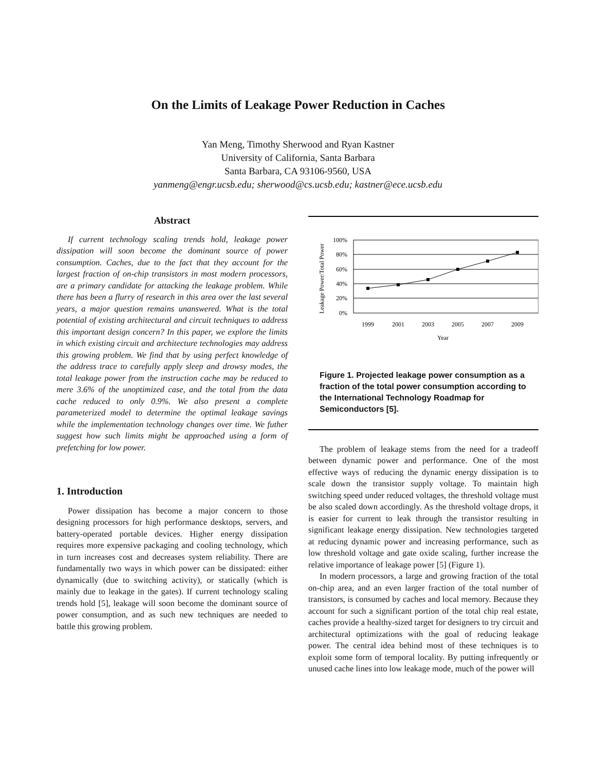On the Limits of Leakage Power Reduction in Caches
Yan Meng, Timothy Sherwood and Ryan Kastner
University of California, Santa Barbara
Santa Barbara, CA 93106-9560, USA
yanmeng@engr.ucsb.edu; sherwood@cs.ucsb.edu; kastner@ece.ucsb.edu
Abstract
If current technology scaling trends hold, leakage power dissipation will soon become the dominant source of power consumption. Caches, due to the fact that they account for the largest fraction of on-chip transistors in most modern processors, are a primary candidate for attacking the leakage problem. While there has been a flurry of research in this area over the last several years, a major question remains unanswered. What is the total potential of existing architectural and circuit techniques to address this important design concern? In this paper, we explore the limits in which existing circuit and architecture technologies may address this growing problem. We find that by using perfect knowledge of the address trace to carefully apply sleep and drowsy modes, the total leakage power from the instruction cache may be reduced to mere 3.6% of the unoptimized case, and the total from the data cache reduced to only 0.9%. We also present a complete parameterized model to determine the optimal leakage savings while the implementation technology changes over time. We futher suggest how such limits might be approached using a form of prefetching for low power.
1. Introduction
Power dissipation has become a major concern to those designing processors for high performance desktops, servers, and battery-operated portable devices. Higher energy dissipation requires more expensive packaging and cooling technology, which in turn increases cost and decreases system reliability. There are fundamentally two ways in which power can be dissipated: either dynamically (due to switching activity), or statically (which is mainly due to leakage in the gates). If current technology scaling trends hold [5], leakage will soon become the dominant source of power consumption, and as such new techniques are needed to battle this growing problem.
Leakage Power/Total Power
100%
80%
60%
40%
20%
0%
1999
2001
2003
2005
2007
2009
Year
Figure 1. Projected leakage power consumption as a fraction of the total power consumption according to the International Technology Roadmap for Semiconductors [5].
The problem of leakage stems from the need for a tradeoff between dynamic power and performance. One of the most effective ways of reducing the dynamic energy dissipation is to scale down the transistor supply voltage. To maintain high switching speed under reduced voltages, the threshold voltage must be also scaled down accordingly. As the threshold voltage drops, it is easier for current to leak through the transistor resulting in significant leakage energy dissipation. New technologies targeted at reducing dynamic power and increasing performance, such as low threshold voltage and gate oxide scaling, further increase the relative importance of leakage power [5] (Figure 1).
In modern processors, a large and growing fraction of the total on-chip area, and an even larger fraction of the total number of transistors, is consumed by caches and local memory. Because they account for such a significant portion of the total chip real estate, caches provide a healthy-sized target for designers to try circuit and architectural optimizations with the goal of reducing leakage power. The central idea behind most of these techniques is to exploit some form of temporal locality. By putting infrequently or unused cache lines into low leakage mode, much of the power will